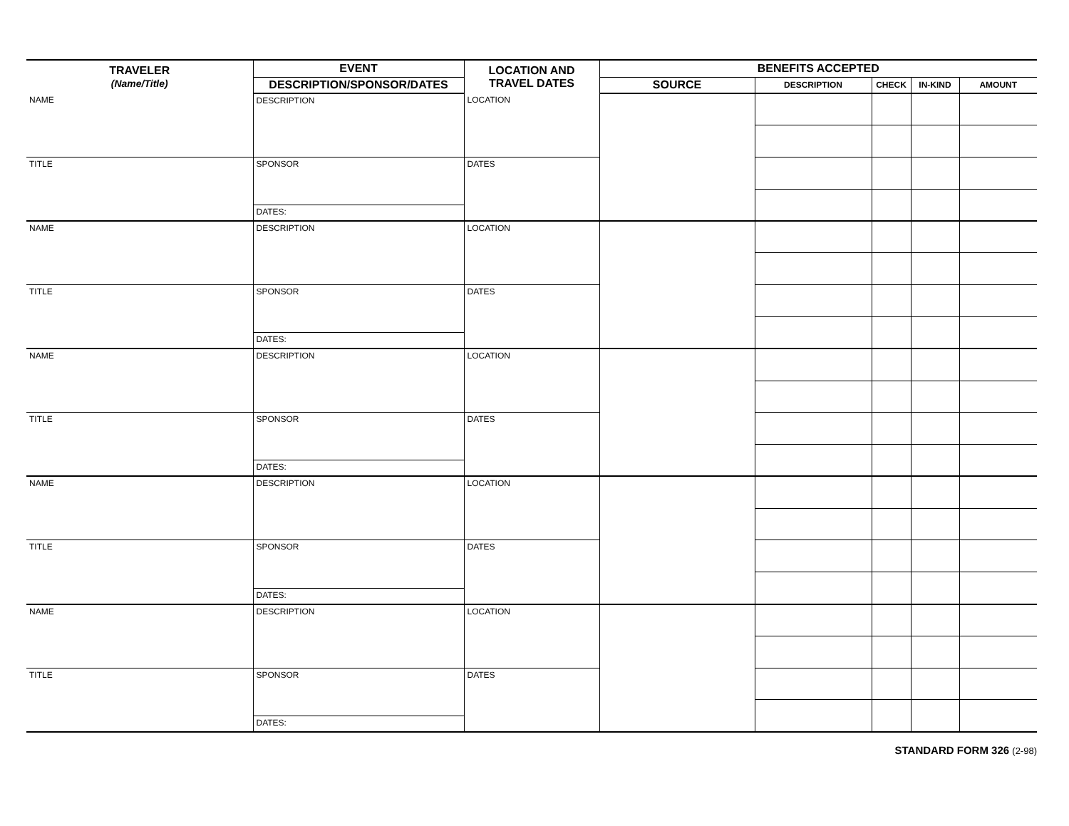| TRAVELER (Name/Title) | EVENT | LOCATION AND TRAVEL DATES | BENEFITS ACCEPTED | | | | |
| --- | --- | --- | --- | --- | --- | --- | --- |
| | DESCRIPTION/SPONSOR/DATES | | SOURCE | DESCRIPTION | CHECK | IN-KIND | AMOUNT |
| NAME | DESCRIPTION | LOCATION | | | | | |
| TITLE | SPONSOR | DATES | | | | | |
| | DATES: | | | | | | |
| NAME | DESCRIPTION | LOCATION | | | | | |
| TITLE | SPONSOR | DATES | | | | | |
| | DATES: | | | | | | |
| NAME | DESCRIPTION | LOCATION | | | | | |
| TITLE | SPONSOR | DATES | | | | | |
| | DATES: | | | | | | |
| NAME | DESCRIPTION | LOCATION | | | | | |
| TITLE | SPONSOR | DATES | | | | | |
| | DATES: | | | | | | |
| NAME | DESCRIPTION | LOCATION | | | | | |
| TITLE | SPONSOR | DATES | | | | | |
| | DATES: | | | | | | |
STANDARD FORM 326 (2-98)